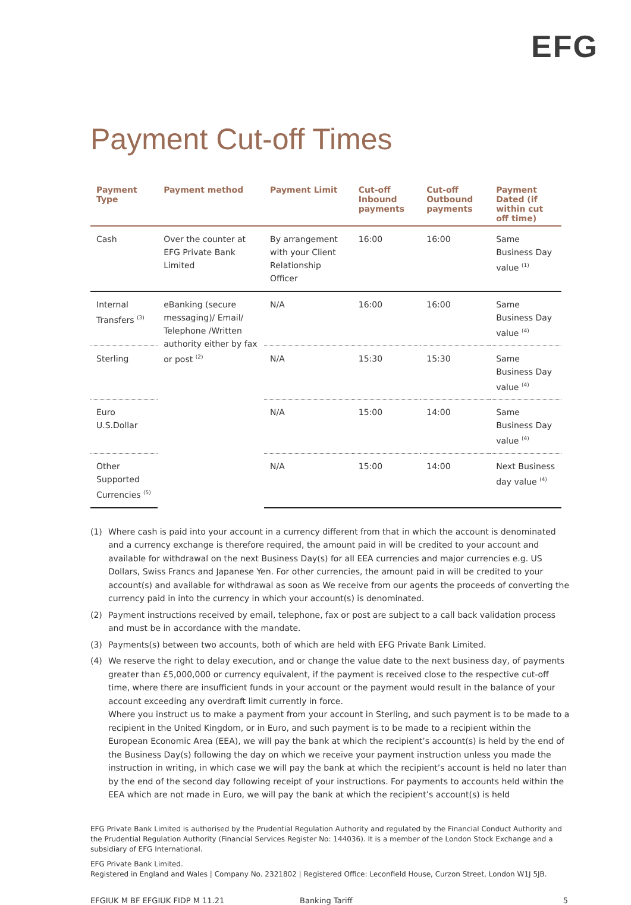EFG
Payment Cut-off Times
| Payment Type | Payment method | Payment Limit | Cut-off Inbound payments | Cut-off Outbound payments | Payment Dated (if within cut off time) |
| --- | --- | --- | --- | --- | --- |
| Cash | Over the counter at EFG Private Bank Limited | By arrangement with your Client Relationship Officer | 16:00 | 16:00 | Same Business Day value <sup>(1)</sup> |
| Internal Transfers <sup>(3)</sup> | eBanking (secure messaging)/ Email/ Telephone /Written authority either by fax or post <sup>(2)</sup> | N/A | 16:00 | 16:00 | Same Business Day value <sup>(4)</sup> |
| Sterling | | N/A | 15:30 | 15:30 | Same Business Day value <sup>(4)</sup> |
| Euro U.S.Dollar | | N/A | 15:00 | 14:00 | Same Business Day value <sup>(4)</sup> |
| Other Supported Currencies <sup>(5)</sup> | | N/A | 15:00 | 14:00 | Next Business day value <sup>(4)</sup> |
(1) Where cash is paid into your account in a currency different from that in which the account is denominated and a currency exchange is therefore required, the amount paid in will be credited to your account and available for withdrawal on the next Business Day(s) for all EEA currencies and major currencies e.g. US Dollars, Swiss Francs and Japanese Yen. For other currencies, the amount paid in will be credited to your account(s) and available for withdrawal as soon as We receive from our agents the proceeds of converting the currency paid in into the currency in which your account(s) is denominated.
(2) Payment instructions received by email, telephone, fax or post are subject to a call back validation process and must be in accordance with the mandate.
(3) Payments(s) between two accounts, both of which are held with EFG Private Bank Limited.
(4) We reserve the right to delay execution, and or change the value date to the next business day, of payments greater than £5,000,000 or currency equivalent, if the payment is received close to the respective cut-off time, where there are insufficient funds in your account or the payment would result in the balance of your account exceeding any overdraft limit currently in force.
Where you instruct us to make a payment from your account in Sterling, and such payment is to be made to a recipient in the United Kingdom, or in Euro, and such payment is to be made to a recipient within the European Economic Area (EEA), we will pay the bank at which the recipient’s account(s) is held by the end of the Business Day(s) following the day on which we receive your payment instruction unless you made the instruction in writing, in which case we will pay the bank at which the recipient’s account is held no later than by the end of the second day following receipt of your instructions. For payments to accounts held within the EEA which are not made in Euro, we will pay the bank at which the recipient’s account(s) is held
EFG Private Bank Limited is authorised by the Prudential Regulation Authority and regulated by the Financial Conduct Authority and the Prudential Regulation Authority (Financial Services Register No: 144036). It is a member of the London Stock Exchange and a subsidiary of EFG International.
EFG Private Bank Limited.
Registered in England and Wales | Company No. 2321802 | Registered Office: Leconfield House, Curzon Street, London W1J 5JB.
EFGIUK M BF EFGIUK FIDP M 11.21 Banking Tariff 5